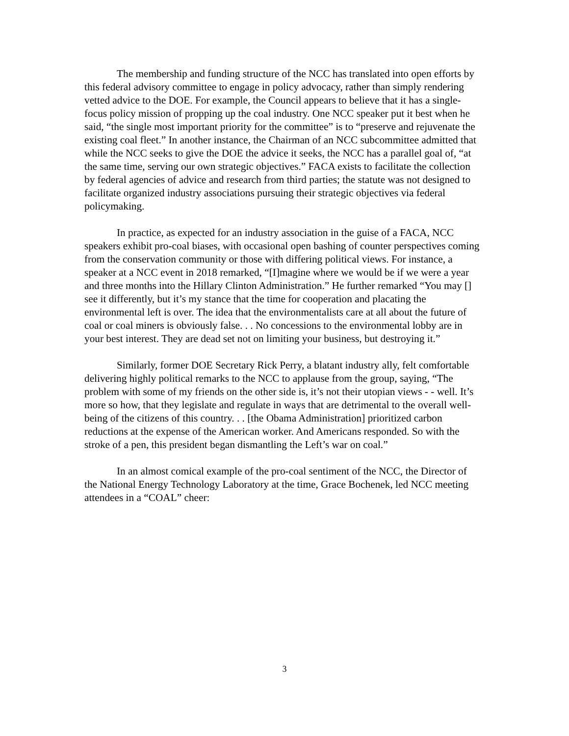The membership and funding structure of the NCC has translated into open efforts by this federal advisory committee to engage in policy advocacy, rather than simply rendering vetted advice to the DOE. For example, the Council appears to believe that it has a single-focus policy mission of propping up the coal industry. One NCC speaker put it best when he said, “the single most important priority for the committee” is to “preserve and rejuvenate the existing coal fleet.” In another instance, the Chairman of an NCC subcommittee admitted that while the NCC seeks to give the DOE the advice it seeks, the NCC has a parallel goal of, “at the same time, serving our own strategic objectives.” FACA exists to facilitate the collection by federal agencies of advice and research from third parties; the statute was not designed to facilitate organized industry associations pursuing their strategic objectives via federal policymaking.
In practice, as expected for an industry association in the guise of a FACA, NCC speakers exhibit pro-coal biases, with occasional open bashing of counter perspectives coming from the conservation community or those with differing political views. For instance, a speaker at a NCC event in 2018 remarked, “[I]magine where we would be if we were a year and three months into the Hillary Clinton Administration.” He further remarked “You may [] see it differently, but it’s my stance that the time for cooperation and placating the environmental left is over. The idea that the environmentalists care at all about the future of coal or coal miners is obviously false. . . No concessions to the environmental lobby are in your best interest. They are dead set not on limiting your business, but destroying it.”
Similarly, former DOE Secretary Rick Perry, a blatant industry ally, felt comfortable delivering highly political remarks to the NCC to applause from the group, saying, “The problem with some of my friends on the other side is, it’s not their utopian views - - well. It’s more so how, that they legislate and regulate in ways that are detrimental to the overall well-being of the citizens of this country. . . [the Obama Administration] prioritized carbon reductions at the expense of the American worker. And Americans responded. So with the stroke of a pen, this president began dismantling the Left’s war on coal.”
In an almost comical example of the pro-coal sentiment of the NCC, the Director of the National Energy Technology Laboratory at the time, Grace Bochenek, led NCC meeting attendees in a “COAL” cheer:
3